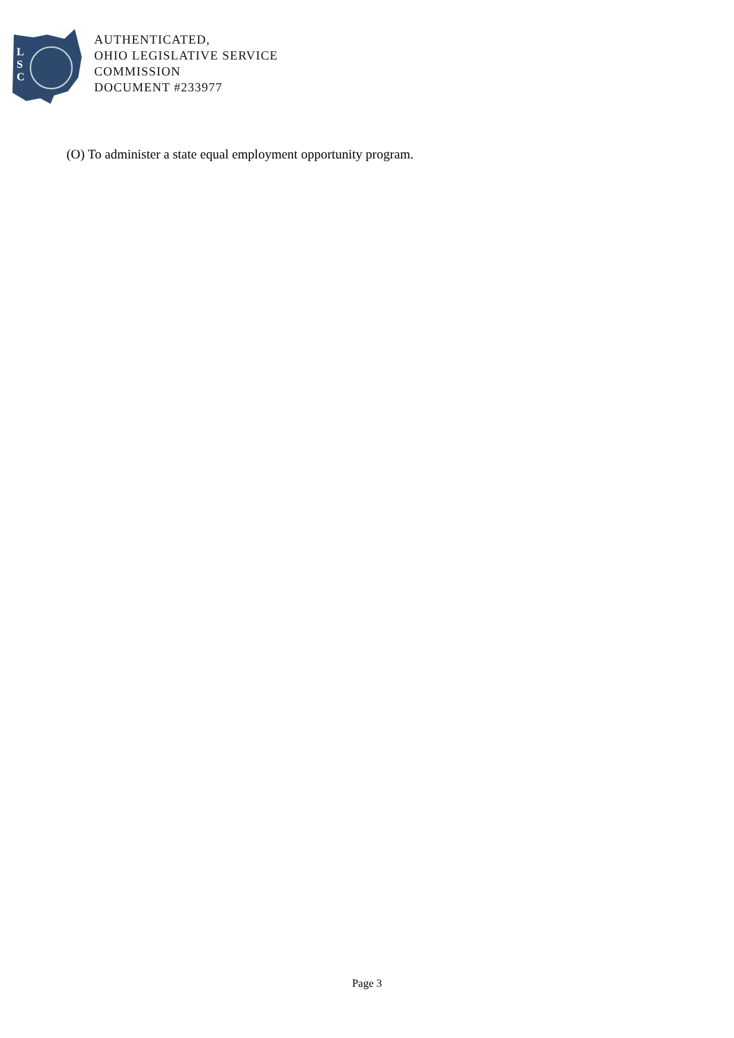L
S
C
AUTHENTICATED,
OHIO LEGISLATIVE SERVICE
COMMISSION
DOCUMENT #233977
(O) To administer a state equal employment opportunity program.
Page 3